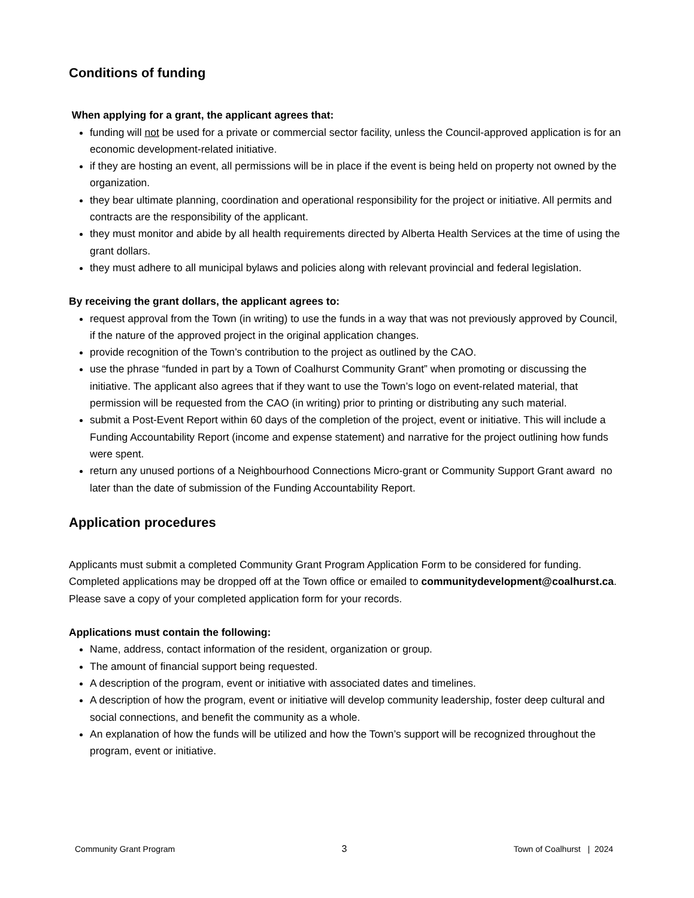Conditions of funding
When applying for a grant, the applicant agrees that:
funding will not be used for a private or commercial sector facility, unless the Council-approved application is for an economic development-related initiative.
if they are hosting an event, all permissions will be in place if the event is being held on property not owned by the organization.
they bear ultimate planning, coordination and operational responsibility for the project or initiative. All permits and contracts are the responsibility of the applicant.
they must monitor and abide by all health requirements directed by Alberta Health Services at the time of using the grant dollars.
they must adhere to all municipal bylaws and policies along with relevant provincial and federal legislation.
By receiving the grant dollars, the applicant agrees to:
request approval from the Town (in writing) to use the funds in a way that was not previously approved by Council, if the nature of the approved project in the original application changes.
provide recognition of the Town’s contribution to the project as outlined by the CAO.
use the phrase “funded in part by a Town of Coalhurst Community Grant” when promoting or discussing the initiative. The applicant also agrees that if they want to use the Town’s logo on event-related material, that permission will be requested from the CAO (in writing) prior to printing or distributing any such material.
submit a Post-Event Report within 60 days of the completion of the project, event or initiative. This will include a Funding Accountability Report (income and expense statement) and narrative for the project outlining how funds were spent.
return any unused portions of a Neighbourhood Connections Micro-grant or Community Support Grant award no later than the date of submission of the Funding Accountability Report.
Application procedures
Applicants must submit a completed Community Grant Program Application Form to be considered for funding. Completed applications may be dropped off at the Town office or emailed to communitydevelopment@coalhurst.ca. Please save a copy of your completed application form for your records.
Applications must contain the following:
Name, address, contact information of the resident, organization or group.
The amount of financial support being requested.
A description of the program, event or initiative with associated dates and timelines.
A description of how the program, event or initiative will develop community leadership, foster deep cultural and social connections, and benefit the community as a whole.
An explanation of how the funds will be utilized and how the Town’s support will be recognized throughout the program, event or initiative.
Community Grant Program 3 Town of Coalhurst | 2024